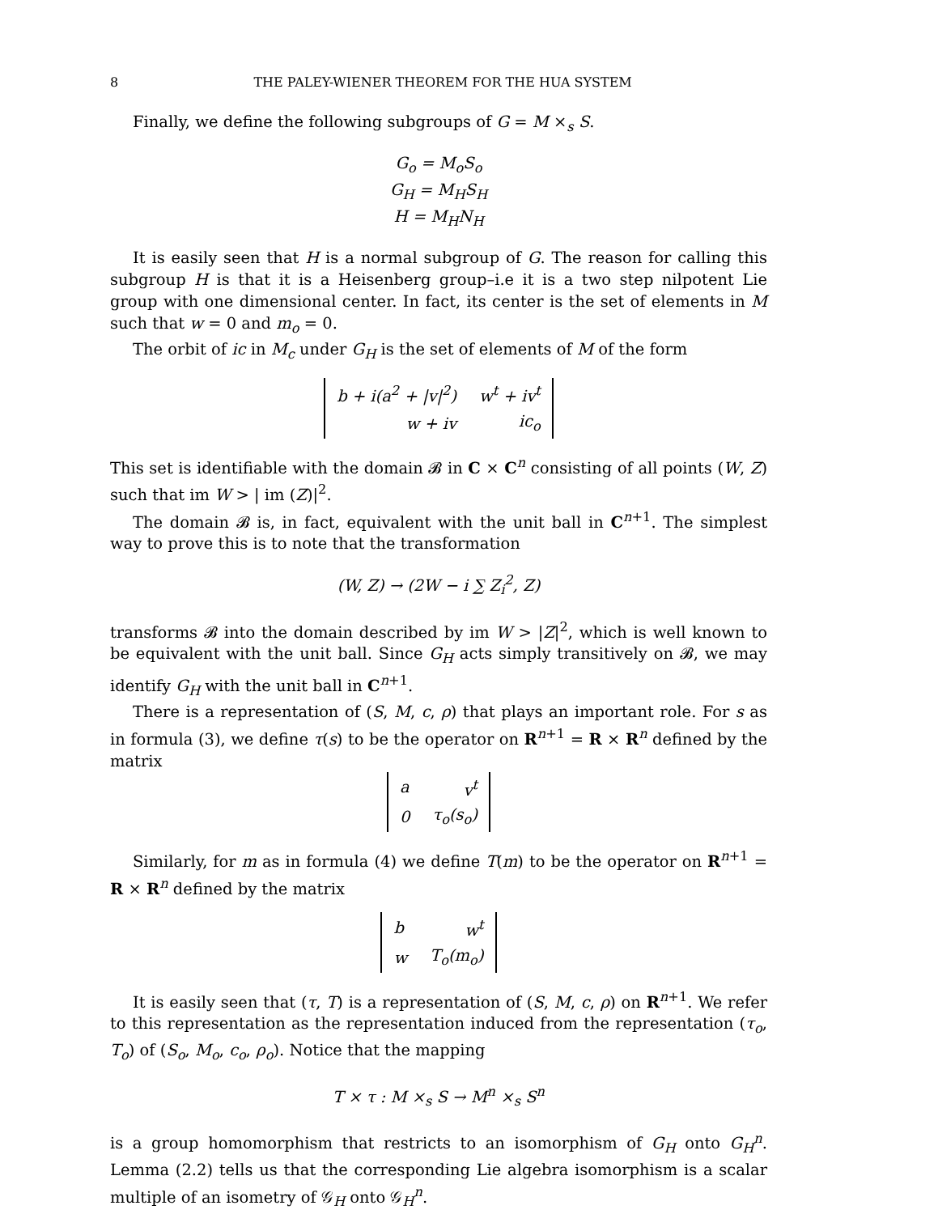8 THE PALEY-WIENER THEOREM FOR THE HUA SYSTEM
Finally, we define the following subgroups of G = M ×<sub>s</sub> S.
G<sub>o</sub> = M<sub>o</sub>S<sub>o</sub>
G<sub>H</sub> = M<sub>H</sub>S<sub>H</sub>
H = M<sub>H</sub>N<sub>H</sub>
It is easily seen that H is a normal subgroup of G. The reason for calling this subgroup H is that it is a Heisenberg group–i.e it is a two step nilpotent Lie group with one dimensional center. In fact, its center is the set of elements in M such that w = 0 and m<sub>o</sub> = 0.
The orbit of ic in M<sub>c</sub> under G<sub>H</sub> is the set of elements of M of the form
| b + i(a<sup>2</sup> + /v/<sup>2</sup>) | w<sup>t</sup> + iv<sup>t</sup> |
| w + iv | ic<sub>o</sub> |
This set is identifiable with the domain 𝓑 in C × C<sup>n</sup> consisting of all points (W, Z) such that im W > | im (Z)|<sup>2</sup>.
The domain 𝓑 is, in fact, equivalent with the unit ball in C<sup>n+1</sup>. The simplest way to prove this is to note that the transformation
(W, Z) → (2W − i ∑ Z<sub>i</sub><sup>2</sup>, Z)
transforms 𝓑 into the domain described by im W > |Z|<sup>2</sup>, which is well known to be equivalent with the unit ball. Since G<sub>H</sub> acts simply transitively on 𝓑, we may identify G<sub>H</sub> with the unit ball in C<sup>n+1</sup>.
There is a representation of (S, M, c, ρ) that plays an important role. For s as in formula (3), we define τ(s) to be the operator on R<sup>n+1</sup> = R × R<sup>n</sup> defined by the matrix
| a | v<sup>t</sup> |
| 0 | τ<sub>o</sub>(s<sub>o</sub>) |
Similarly, for m as in formula (4) we define T(m) to be the operator on R<sup>n+1</sup> = R × R<sup>n</sup> defined by the matrix
| b | w<sup>t</sup> |
| w | T<sub>o</sub>(m<sub>o</sub>) |
It is easily seen that (τ, T) is a representation of (S, M, c, ρ) on R<sup>n+1</sup>. We refer to this representation as the representation induced from the representation (τ<sub>o</sub>, T<sub>o</sub>) of (S<sub>o</sub>, M<sub>o</sub>, c<sub>o</sub>, ρ<sub>o</sub>). Notice that the mapping
T × τ : M ×<sub>s</sub> S → M<sup>n</sup> ×<sub>s</sub> S<sup>n</sup>
is a group homomorphism that restricts to an isomorphism of G<sub>H</sub> onto G<sub>H</sub><sup>n</sup>. Lemma (2.2) tells us that the corresponding Lie algebra isomorphism is a scalar multiple of an isometry of 𝒢<sub>H</sub> onto 𝒢<sub>H</sub><sup>n</sup>.